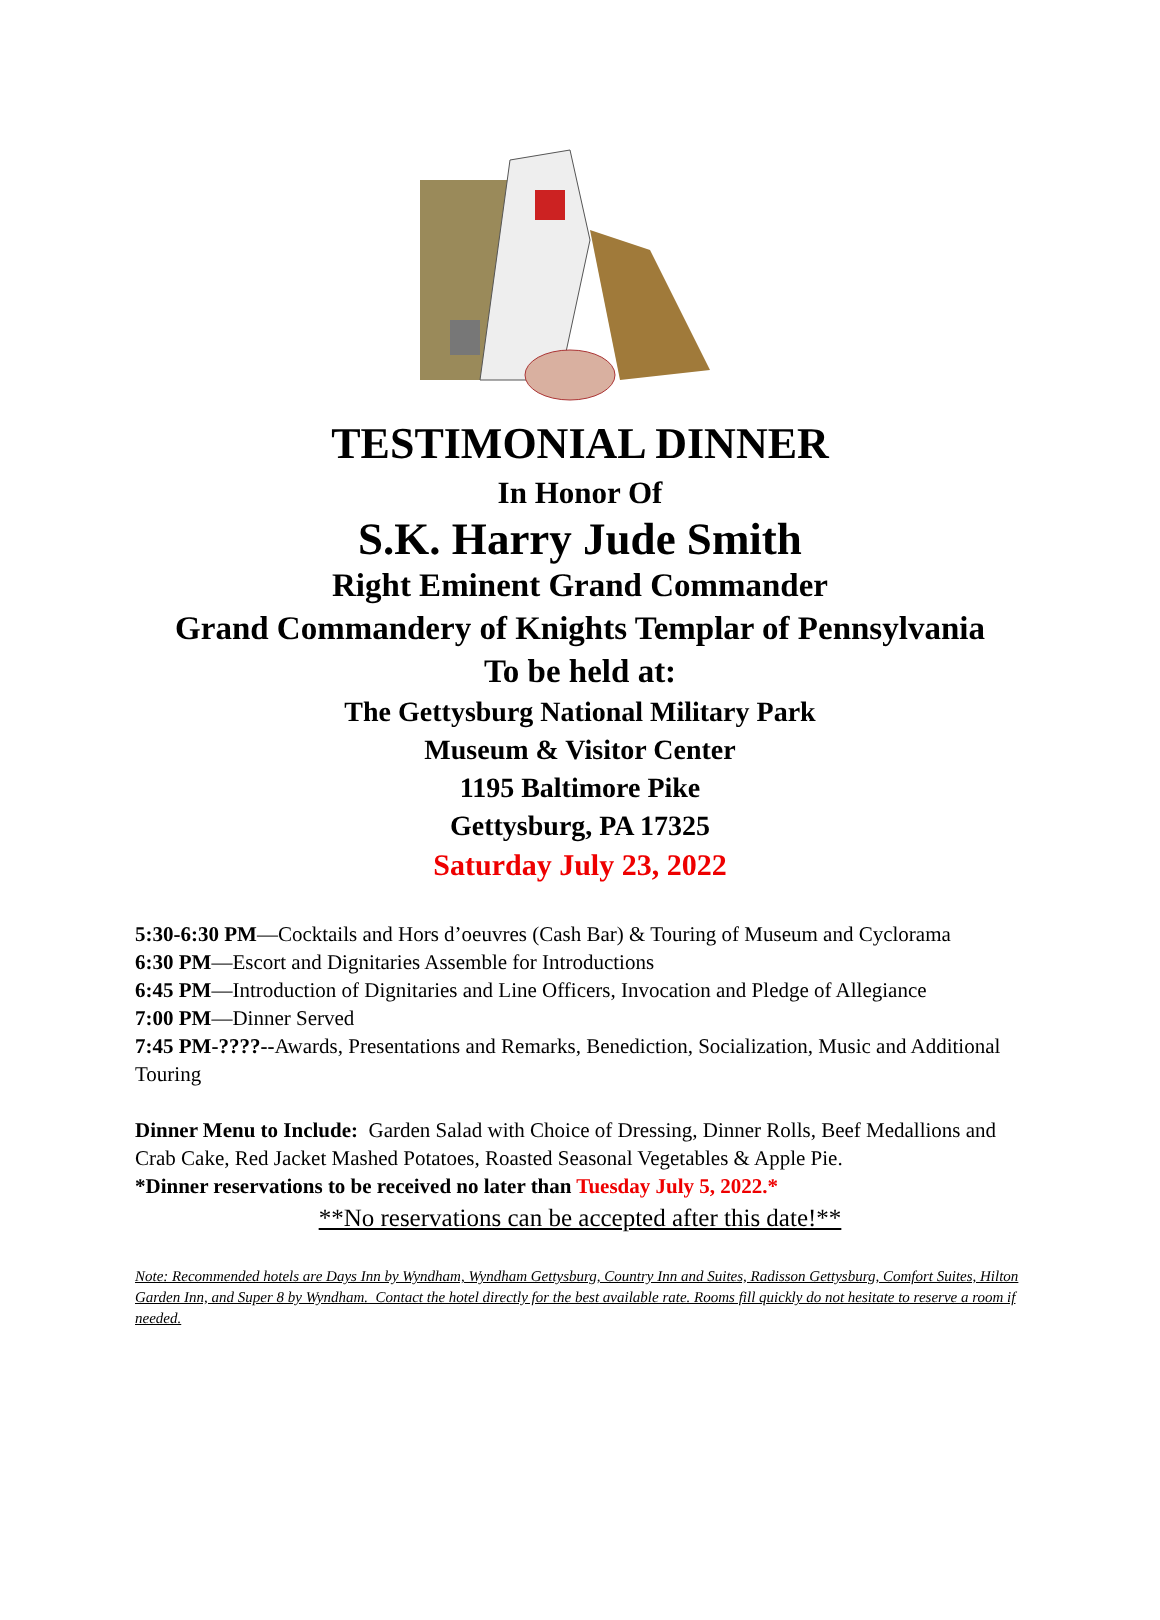TESTIMONIAL DINNER
In Honor Of
S.K. Harry Jude Smith
Right Eminent Grand Commander
Grand Commandery of Knights Templar of Pennsylvania
To be held at:
The Gettysburg National Military Park
Museum & Visitor Center
1195 Baltimore Pike
Gettysburg, PA 17325
Saturday July 23, 2022
5:30-6:30 PM—Cocktails and Hors d’oeuvres (Cash Bar) & Touring of Museum and Cyclorama
6:30 PM—Escort and Dignitaries Assemble for Introductions
6:45 PM—Introduction of Dignitaries and Line Officers, Invocation and Pledge of Allegiance
7:00 PM—Dinner Served
7:45 PM-????--Awards, Presentations and Remarks, Benediction, Socialization, Music and Additional Touring
Dinner Menu to Include: Garden Salad with Choice of Dressing, Dinner Rolls, Beef Medallions and Crab Cake, Red Jacket Mashed Potatoes, Roasted Seasonal Vegetables & Apple Pie.
*Dinner reservations to be received no later than Tuesday July 5, 2022.*
**No reservations can be accepted after this date!**
Note: Recommended hotels are Days Inn by Wyndham, Wyndham Gettysburg, Country Inn and Suites, Radisson Gettysburg, Comfort Suites, Hilton Garden Inn, and Super 8 by Wyndham. Contact the hotel directly for the best available rate. Rooms fill quickly do not hesitate to reserve a room if needed.